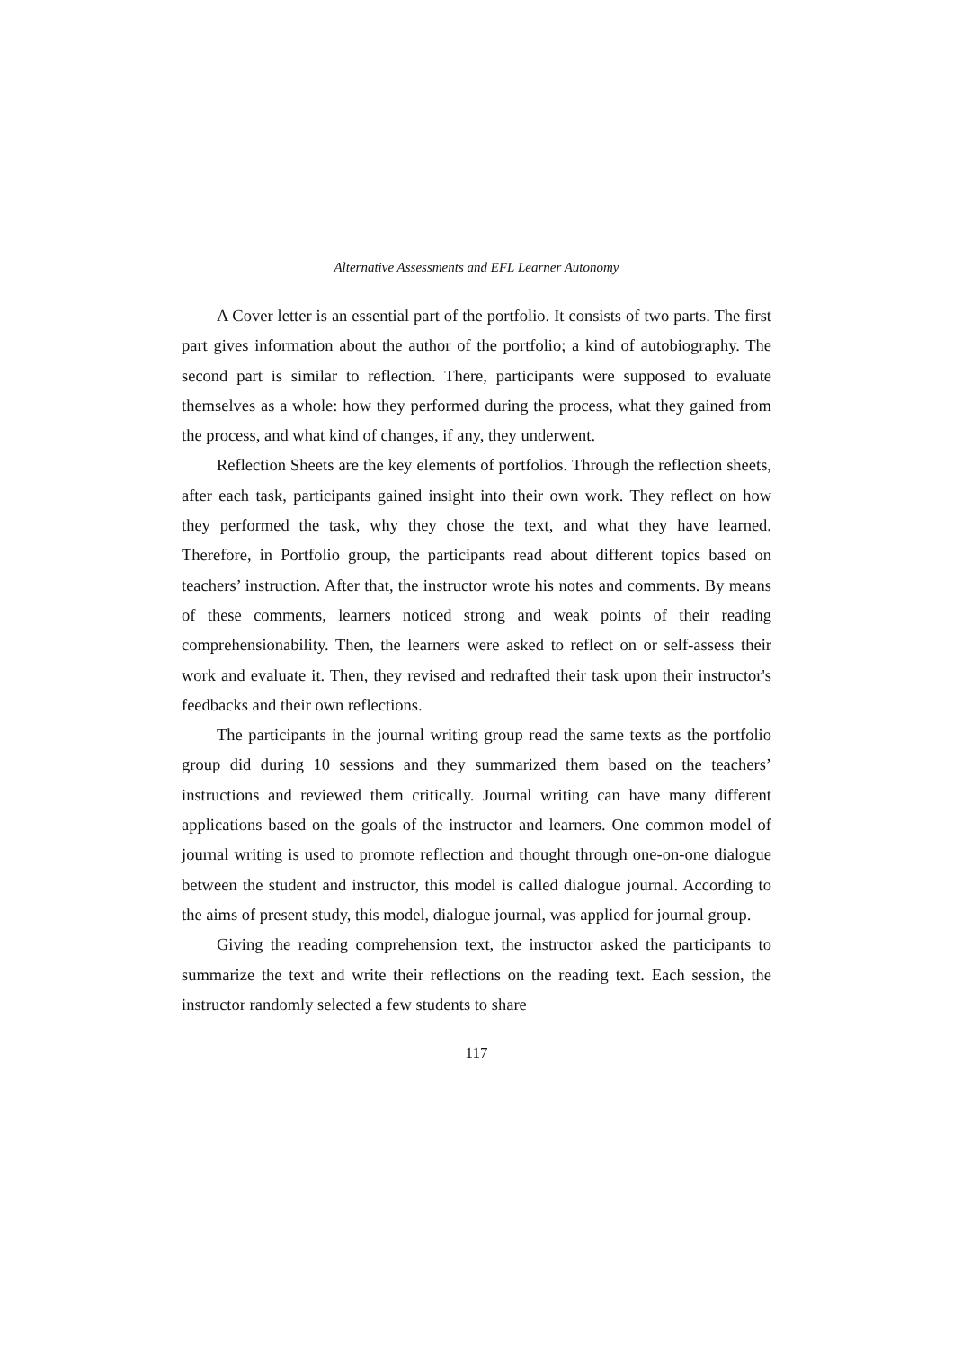Alternative Assessments and EFL Learner Autonomy
A Cover letter is an essential part of the portfolio. It consists of two parts. The first part gives information about the author of the portfolio; a kind of autobiography. The second part is similar to reflection. There, participants were supposed to evaluate themselves as a whole: how they performed during the process, what they gained from the process, and what kind of changes, if any, they underwent.
Reflection Sheets are the key elements of portfolios. Through the reflection sheets, after each task, participants gained insight into their own work. They reflect on how they performed the task, why they chose the text, and what they have learned. Therefore, in Portfolio group, the participants read about different topics based on teachers’ instruction. After that, the instructor wrote his notes and comments. By means of these comments, learners noticed strong and weak points of their reading comprehensionability. Then, the learners were asked to reflect on or self-assess their work and evaluate it. Then, they revised and redrafted their task upon their instructor's feedbacks and their own reflections.
The participants in the journal writing group read the same texts as the portfolio group did during 10 sessions and they summarized them based on the teachers’ instructions and reviewed them critically. Journal writing can have many different applications based on the goals of the instructor and learners. One common model of journal writing is used to promote reflection and thought through one-on-one dialogue between the student and instructor, this model is called dialogue journal. According to the aims of present study, this model, dialogue journal, was applied for journal group.
Giving the reading comprehension text, the instructor asked the participants to summarize the text and write their reflections on the reading text. Each session, the instructor randomly selected a few students to share
117